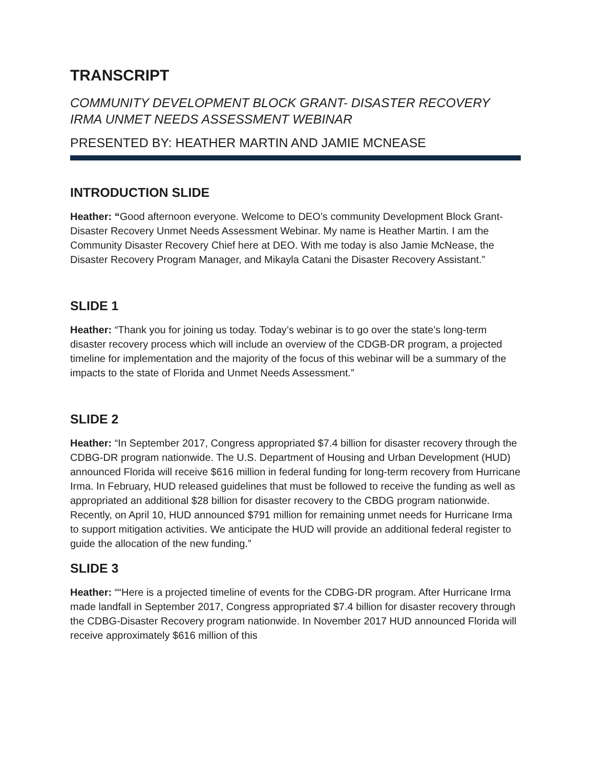TRANSCRIPT
COMMUNITY DEVELOPMENT BLOCK GRANT- DISASTER RECOVERY
IRMA UNMET NEEDS ASSESSMENT WEBINAR
PRESENTED BY: HEATHER MARTIN AND JAMIE MCNEASE
INTRODUCTION SLIDE
Heather: “Good afternoon everyone. Welcome to DEO’s community Development Block Grant- Disaster Recovery Unmet Needs Assessment Webinar. My name is Heather Martin. I am the Community Disaster Recovery Chief here at DEO. With me today is also Jamie McNease, the Disaster Recovery Program Manager, and Mikayla Catani the Disaster Recovery Assistant.”
SLIDE 1
Heather: “Thank you for joining us today. Today’s webinar is to go over the state’s long-term disaster recovery process which will include an overview of the CDGB-DR program, a projected timeline for implementation and the majority of the focus of this webinar will be a summary of the impacts to the state of Florida and Unmet Needs Assessment.”
SLIDE 2
Heather: “In September 2017, Congress appropriated $7.4 billion for disaster recovery through the CDBG-DR program nationwide. The U.S. Department of Housing and Urban Development (HUD) announced Florida will receive $616 million in federal funding for long-term recovery from Hurricane Irma. In February, HUD released guidelines that must be followed to receive the funding as well as appropriated an additional $28 billion for disaster recovery to the CBDG program nationwide. Recently, on April 10, HUD announced $791 million for remaining unmet needs for Hurricane Irma to support mitigation activities. We anticipate the HUD will provide an additional federal register to guide the allocation of the new funding.”
SLIDE 3
Heather: ““Here is a projected timeline of events for the CDBG-DR program. After Hurricane Irma made landfall in September 2017, Congress appropriated $7.4 billion for disaster recovery through the CDBG-Disaster Recovery program nationwide. In November 2017 HUD announced Florida will receive approximately $616 million of this